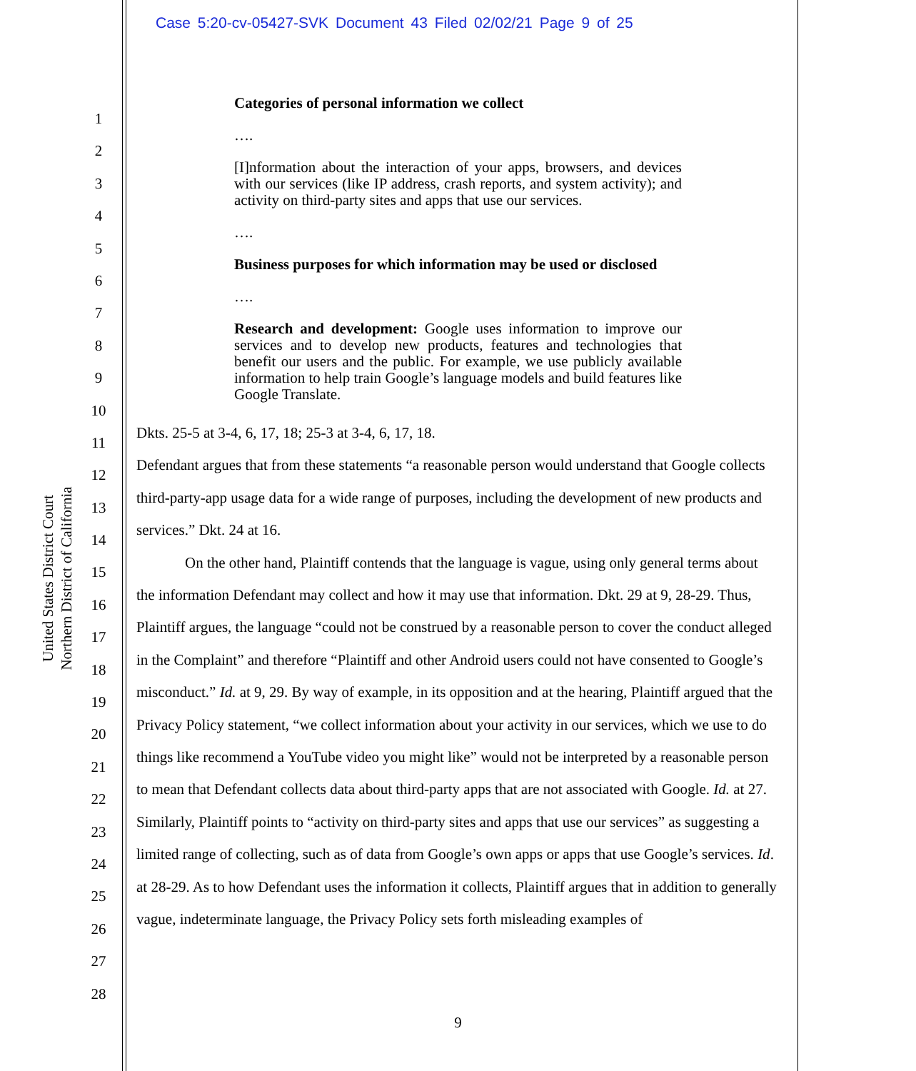Case 5:20-cv-05427-SVK Document 43 Filed 02/02/21 Page 9 of 25
United States District Court
Northern District of California
1
2
3
4
5
6
7
8
9
10
11
12
13
14
15
16
17
18
19
20
21
22
23
24
25
26
27
28
Categories of personal information we collect
….
[I]nformation about the interaction of your apps, browsers, and devices with our services (like IP address, crash reports, and system activity); and activity on third-party sites and apps that use our services.
….
Business purposes for which information may be used or disclosed
….
Research and development: Google uses information to improve our services and to develop new products, features and technologies that benefit our users and the public. For example, we use publicly available information to help train Google’s language models and build features like Google Translate.
Dkts. 25-5 at 3-4, 6, 17, 18; 25-3 at 3-4, 6, 17, 18.
Defendant argues that from these statements “a reasonable person would understand that Google collects third-party-app usage data for a wide range of purposes, including the development of new products and services.” Dkt. 24 at 16.
On the other hand, Plaintiff contends that the language is vague, using only general terms about the information Defendant may collect and how it may use that information. Dkt. 29 at 9, 28-29. Thus, Plaintiff argues, the language “could not be construed by a reasonable person to cover the conduct alleged in the Complaint” and therefore “Plaintiff and other Android users could not have consented to Google’s misconduct.” Id. at 9, 29. By way of example, in its opposition and at the hearing, Plaintiff argued that the Privacy Policy statement, “we collect information about your activity in our services, which we use to do things like recommend a YouTube video you might like” would not be interpreted by a reasonable person to mean that Defendant collects data about third-party apps that are not associated with Google. Id. at 27. Similarly, Plaintiff points to “activity on third-party sites and apps that use our services” as suggesting a limited range of collecting, such as of data from Google’s own apps or apps that use Google’s services. Id. at 28-29. As to how Defendant uses the information it collects, Plaintiff argues that in addition to generally vague, indeterminate language, the Privacy Policy sets forth misleading examples of
9